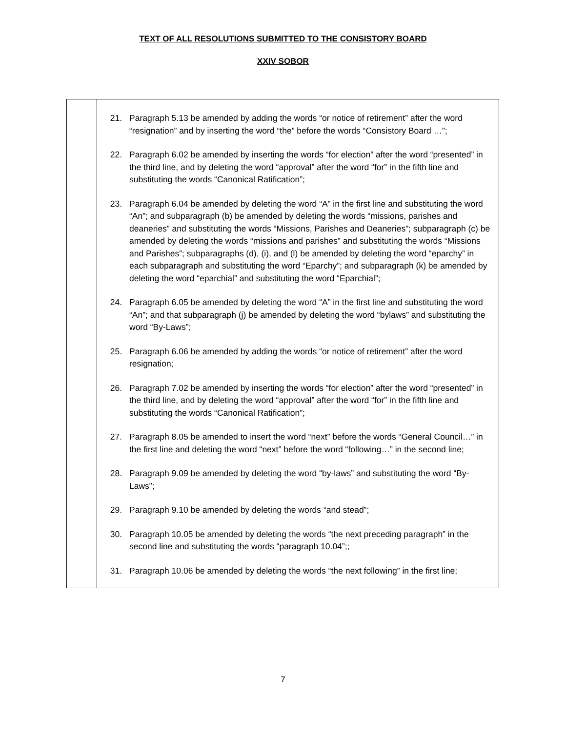TEXT OF ALL RESOLUTIONS SUBMITTED TO THE CONSISTORY BOARD
XXIV SOBOR
| | 21. Paragraph 5.13 be amended by adding the words “or notice of retirement” after the word “resignation” and by inserting the word “the” before the words “Consistory Board …”; 22. Paragraph 6.02 be amended by inserting the words “for election” after the word “presented” in the third line, and by deleting the word “approval” after the word “for” in the fifth line and substituting the words “Canonical Ratification”; 23. Paragraph 6.04 be amended by deleting the word “A” in the first line and substituting the word “An”; and subparagraph (b) be amended by deleting the words “missions, parishes and deaneries” and substituting the words “Missions, Parishes and Deaneries”; subparagraph (c) be amended by deleting the words “missions and parishes” and substituting the words “Missions and Parishes”; subparagraphs (d), (i), and (l) be amended by deleting the word “eparchy” in each subparagraph and substituting the word “Eparchy”; and subparagraph (k) be amended by deleting the word “eparchial” and substituting the word “Eparchial”; 24. Paragraph 6.05 be amended by deleting the word “A” in the first line and substituting the word “An”; and that subparagraph (j) be amended by deleting the word “bylaws” and substituting the word “By-Laws”; 25. Paragraph 6.06 be amended by adding the words “or notice of retirement” after the word resignation; 26. Paragraph 7.02 be amended by inserting the words “for election” after the word “presented” in the third line, and by deleting the word “approval” after the word “for” in the fifth line and substituting the words “Canonical Ratification”; 27. Paragraph 8.05 be amended to insert the word “next” before the words “General Council…” in the first line and deleting the word “next” before the word “following…” in the second line; 28. Paragraph 9.09 be amended by deleting the word “by-laws” and substituting the word “By-Laws”; 29. Paragraph 9.10 be amended by deleting the words “and stead”; 30. Paragraph 10.05 be amended by deleting the words “the next preceding paragraph” in the second line and substituting the words “paragraph 10.04”;; 31. Paragraph 10.06 be amended by deleting the words “the next following” in the first line; |
7